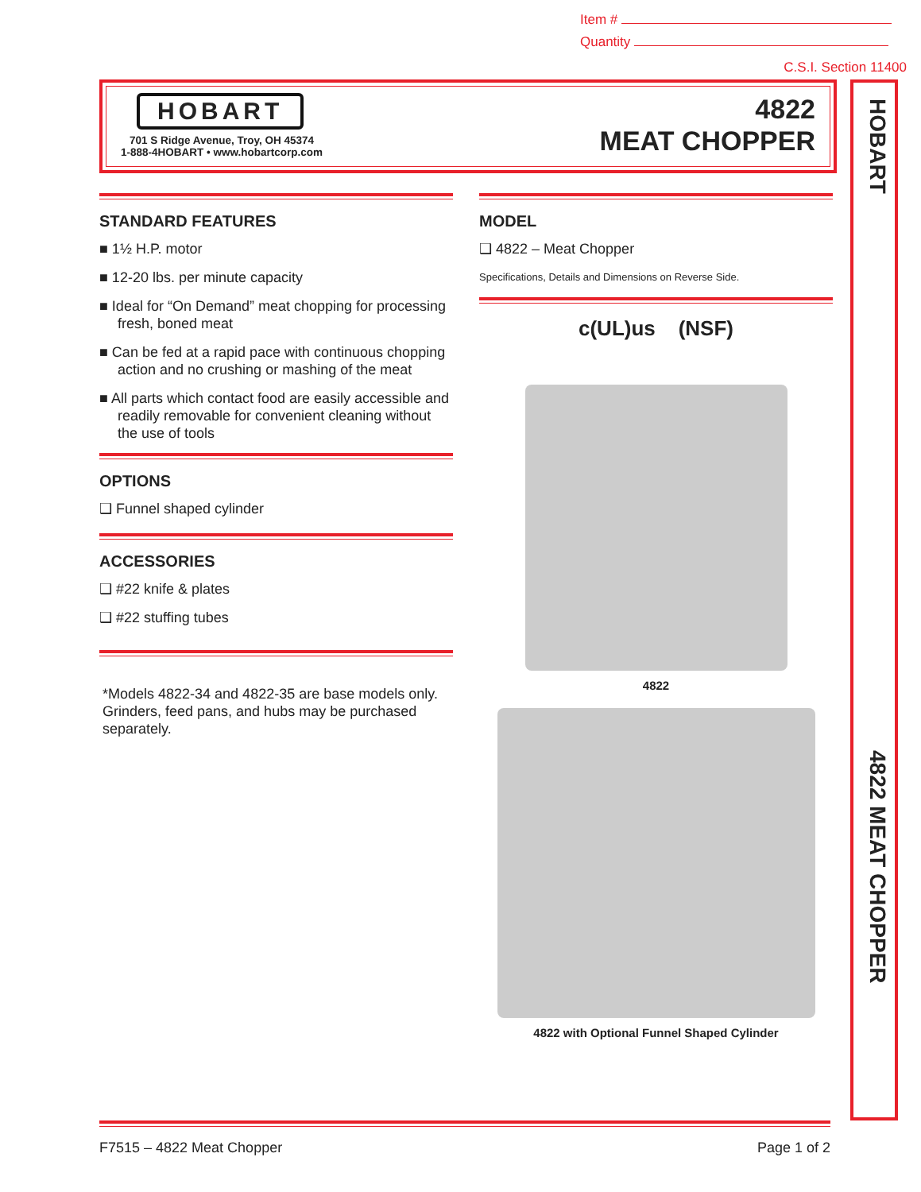Item #
Quantity
C.S.I. Section 11400
HOBART
701 S Ridge Avenue, Troy, OH 45374
1-888-4HOBART • www.hobartcorp.com
4822
MEAT CHOPPER
HOBART
4822 MEAT CHOPPER
STANDARD FEATURES
■ 1½ H.P. motor
■ 12-20 lbs. per minute capacity
■ Ideal for “On Demand” meat chopping for processing fresh, boned meat
■ Can be fed at a rapid pace with continuous chopping action and no crushing or mashing of the meat
■ All parts which contact food are easily accessible and readily removable for convenient cleaning without the use of tools
OPTIONS
❑ Funnel shaped cylinder
ACCESSORIES
❑ #22 knife & plates
❑ #22 stuffing tubes
*Models 4822-34 and 4822-35 are base models only. Grinders, feed pans, and hubs may be purchased separately.
MODEL
❑ 4822 – Meat Chopper
Specifications, Details and Dimensions on Reverse Side.
c(UL)us (NSF)
4822
4822 with Optional Funnel Shaped Cylinder
F7515 – 4822 Meat Chopper Page 1 of 2